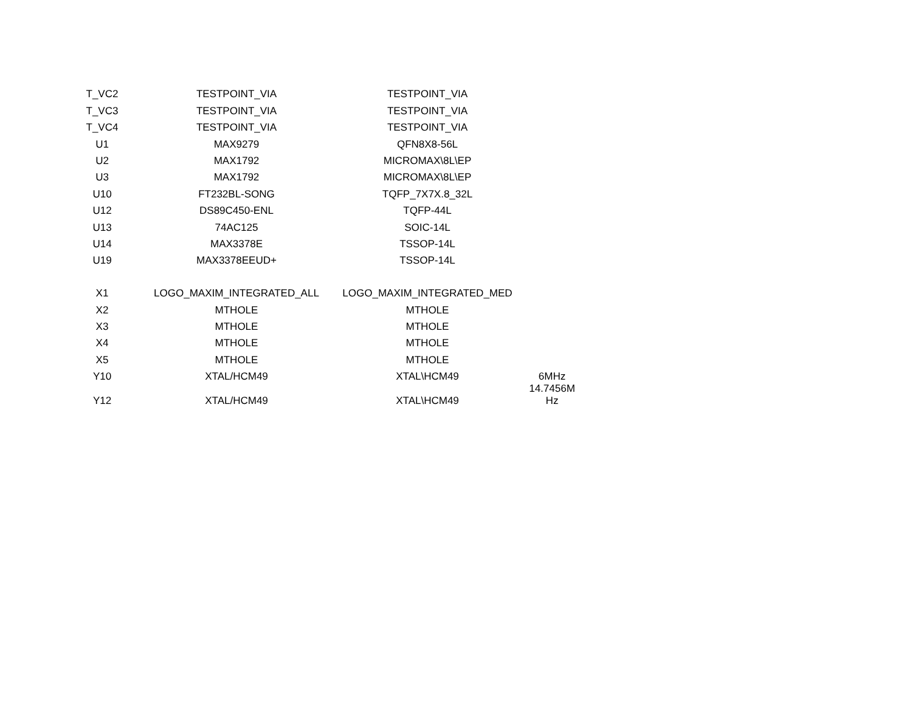| T_VC2 | TESTPOINT_VIA | TESTPOINT_VIA | |
| T_VC3 | TESTPOINT_VIA | TESTPOINT_VIA | |
| T_VC4 | TESTPOINT_VIA | TESTPOINT_VIA | |
| U1 | MAX9279 | QFN8X8-56L | |
| U2 | MAX1792 | MICROMAX\8L\EP | |
| U3 | MAX1792 | MICROMAX\8L\EP | |
| U10 | FT232BL-SONG | TQFP_7X7X.8_32L | |
| U12 | DS89C450-ENL | TQFP-44L | |
| U13 | 74AC125 | SOIC-14L | |
| U14 | MAX3378E | TSSOP-14L | |
| U19 | MAX3378EEUD+ | TSSOP-14L | |
| X1 | LOGO_MAXIM_INTEGRATED_ALL | LOGO_MAXIM_INTEGRATED_MED | |
| X2 | MTHOLE | MTHOLE | |
| X3 | MTHOLE | MTHOLE | |
| X4 | MTHOLE | MTHOLE | |
| X5 | MTHOLE | MTHOLE | |
| Y10 | XTAL/HCM49 | XTAL\HCM49 | 6MHz |
| Y12 | XTAL/HCM49 | XTAL\HCM49 | 14.7456M Hz |